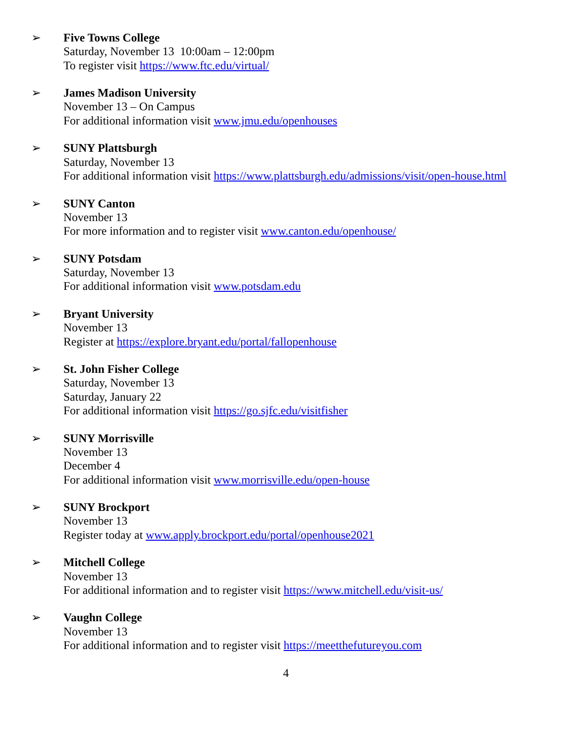➢ Five Towns College
Saturday, November 13 10:00am – 12:00pm
To register visit https://www.ftc.edu/virtual/
➢ James Madison University
November 13 – On Campus
For additional information visit www.jmu.edu/openhouses
➢ SUNY Plattsburgh
Saturday, November 13
For additional information visit https://www.plattsburgh.edu/admissions/visit/open-house.html
➢ SUNY Canton
November 13
For more information and to register visit www.canton.edu/openhouse/
➢ SUNY Potsdam
Saturday, November 13
For additional information visit www.potsdam.edu
➢ Bryant University
November 13
Register at https://explore.bryant.edu/portal/fallopenhouse
➢ St. John Fisher College
Saturday, November 13
Saturday, January 22
For additional information visit https://go.sjfc.edu/visitfisher
➢ SUNY Morrisville
November 13
December 4
For additional information visit www.morrisville.edu/open-house
➢ SUNY Brockport
November 13
Register today at www.apply.brockport.edu/portal/openhouse2021
➢ Mitchell College
November 13
For additional information and to register visit https://www.mitchell.edu/visit-us/
➢ Vaughn College
November 13
For additional information and to register visit https://meetthefutureyou.com
4